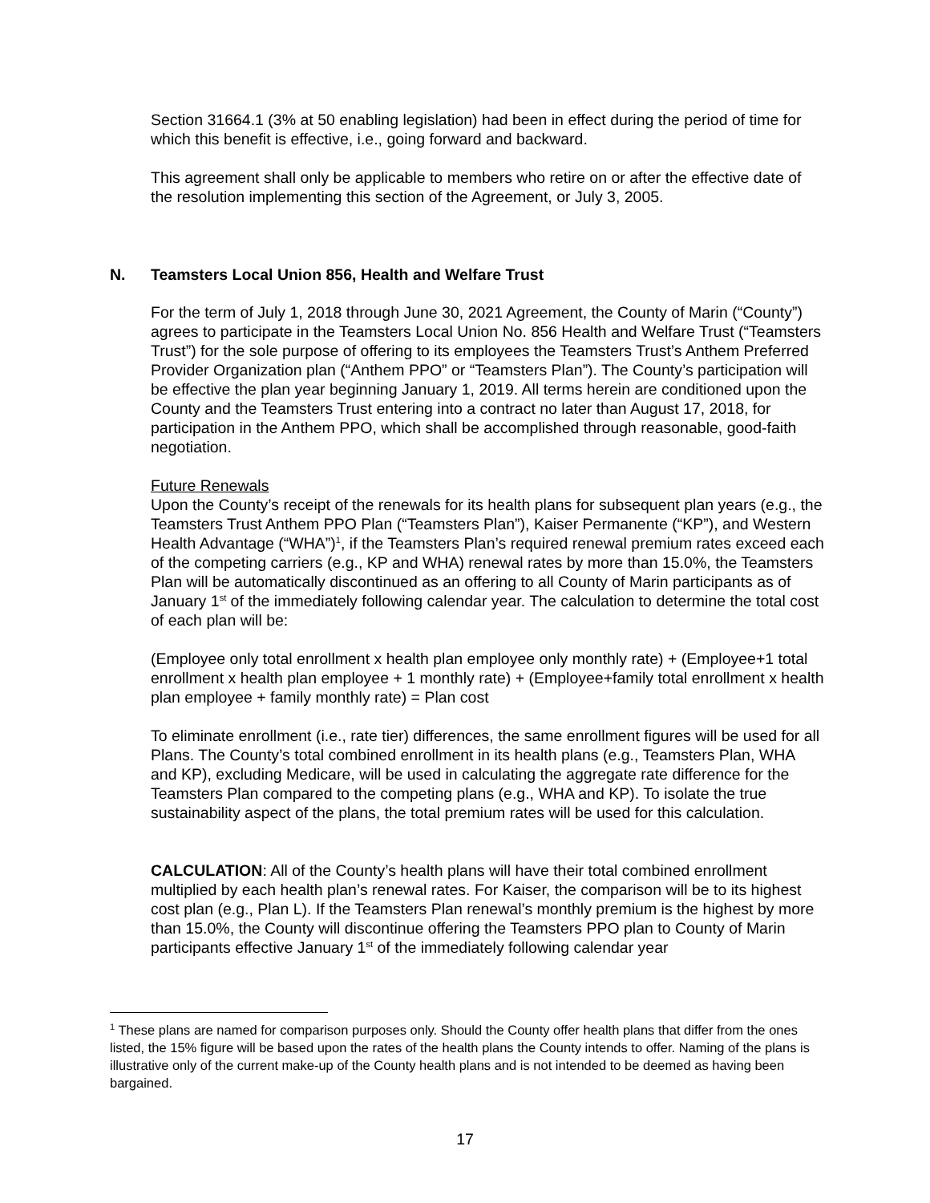Section 31664.1 (3% at 50 enabling legislation) had been in effect during the period of time for which this benefit is effective, i.e., going forward and backward.
This agreement shall only be applicable to members who retire on or after the effective date of the resolution implementing this section of the Agreement, or July 3, 2005.
N. Teamsters Local Union 856, Health and Welfare Trust
For the term of July 1, 2018 through June 30, 2021 Agreement, the County of Marin (“County”) agrees to participate in the Teamsters Local Union No. 856 Health and Welfare Trust (“Teamsters Trust”) for the sole purpose of offering to its employees the Teamsters Trust’s Anthem Preferred Provider Organization plan (“Anthem PPO” or “Teamsters Plan”). The County’s participation will be effective the plan year beginning January 1, 2019. All terms herein are conditioned upon the County and the Teamsters Trust entering into a contract no later than August 17, 2018, for participation in the Anthem PPO, which shall be accomplished through reasonable, good-faith negotiation.
Future Renewals
Upon the County’s receipt of the renewals for its health plans for subsequent plan years (e.g., the Teamsters Trust Anthem PPO Plan (“Teamsters Plan”), Kaiser Permanente (“KP”), and Western Health Advantage (“WHA”)<sup>1</sup>, if the Teamsters Plan’s required renewal premium rates exceed each of the competing carriers (e.g., KP and WHA) renewal rates by more than 15.0%, the Teamsters Plan will be automatically discontinued as an offering to all County of Marin participants as of January 1<sup>st</sup> of the immediately following calendar year. The calculation to determine the total cost of each plan will be:
(Employee only total enrollment x health plan employee only monthly rate) + (Employee+1 total enrollment x health plan employee + 1 monthly rate) + (Employee+family total enrollment x health plan employee + family monthly rate) = Plan cost
To eliminate enrollment (i.e., rate tier) differences, the same enrollment figures will be used for all Plans. The County’s total combined enrollment in its health plans (e.g., Teamsters Plan, WHA and KP), excluding Medicare, will be used in calculating the aggregate rate difference for the Teamsters Plan compared to the competing plans (e.g., WHA and KP). To isolate the true sustainability aspect of the plans, the total premium rates will be used for this calculation.
CALCULATION: All of the County’s health plans will have their total combined enrollment multiplied by each health plan’s renewal rates. For Kaiser, the comparison will be to its highest cost plan (e.g., Plan L). If the Teamsters Plan renewal’s monthly premium is the highest by more than 15.0%, the County will discontinue offering the Teamsters PPO plan to County of Marin participants effective January 1<sup>st</sup> of the immediately following calendar year
<sup>1</sup> These plans are named for comparison purposes only. Should the County offer health plans that differ from the ones listed, the 15% figure will be based upon the rates of the health plans the County intends to offer. Naming of the plans is illustrative only of the current make-up of the County health plans and is not intended to be deemed as having been bargained.
17